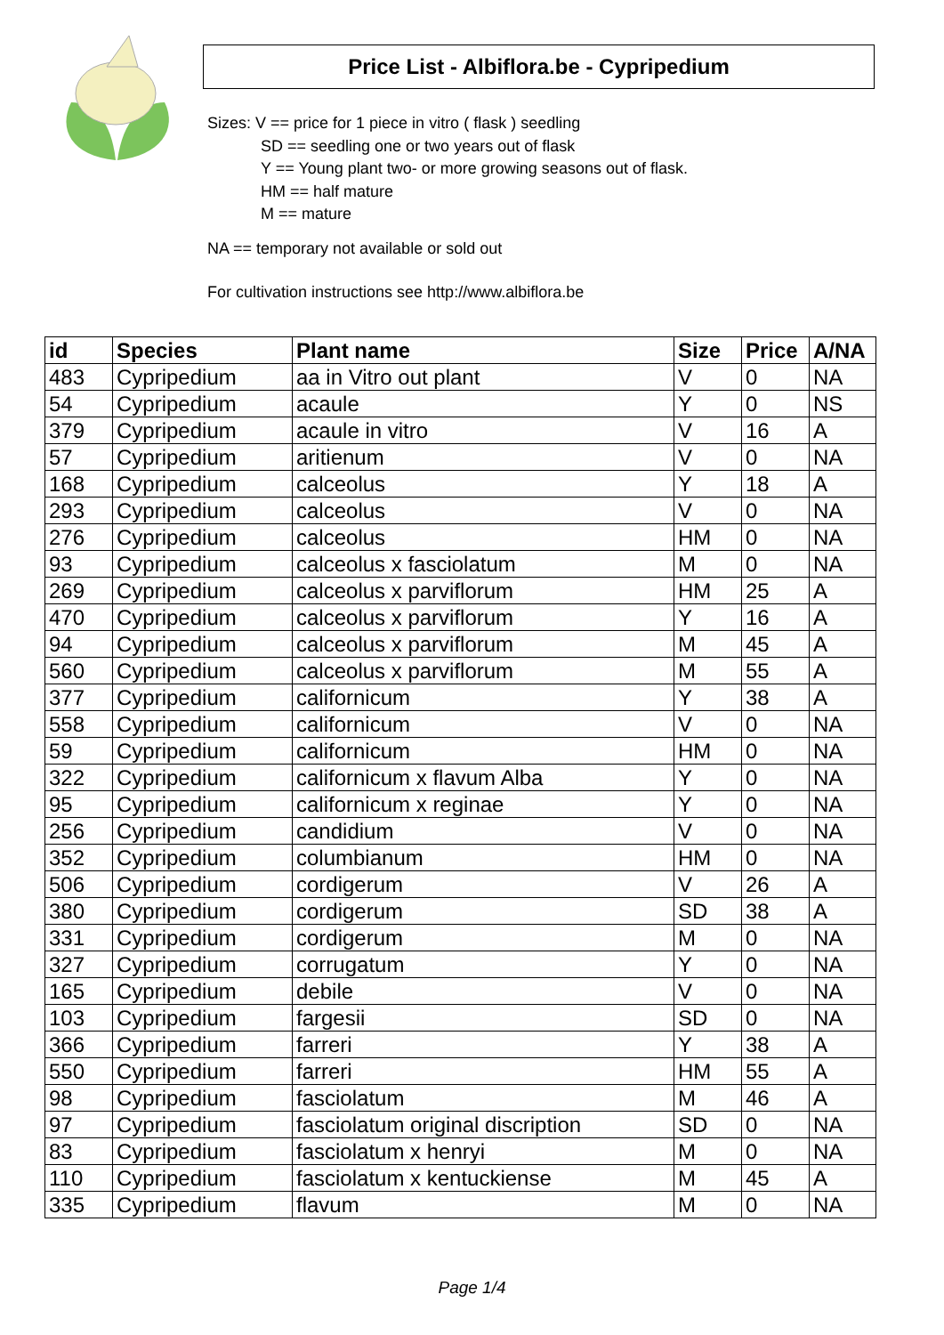Price List - Albiflora.be - Cypripedium
Sizes: V == price for 1 piece in vitro ( flask ) seedling
SD == seedling one or two years out of flask
Y == Young plant two- or more growing seasons out of flask.
HM == half mature
M == mature
NA == temporary not available or sold out
For cultivation instructions see http://www.albiflora.be
| id | Species | Plant name | Size | Price | A/NA |
| --- | --- | --- | --- | --- | --- |
| 483 | Cypripedium | aa in Vitro out plant | V | 0 | NA |
| 54 | Cypripedium | acaule | Y | 0 | NS |
| 379 | Cypripedium | acaule in vitro | V | 16 | A |
| 57 | Cypripedium | aritienum | V | 0 | NA |
| 168 | Cypripedium | calceolus | Y | 18 | A |
| 293 | Cypripedium | calceolus | V | 0 | NA |
| 276 | Cypripedium | calceolus | HM | 0 | NA |
| 93 | Cypripedium | calceolus x fasciolatum | M | 0 | NA |
| 269 | Cypripedium | calceolus x parviflorum | HM | 25 | A |
| 470 | Cypripedium | calceolus x parviflorum | Y | 16 | A |
| 94 | Cypripedium | calceolus x parviflorum | M | 45 | A |
| 560 | Cypripedium | calceolus x parviflorum | M | 55 | A |
| 377 | Cypripedium | californicum | Y | 38 | A |
| 558 | Cypripedium | californicum | V | 0 | NA |
| 59 | Cypripedium | californicum | HM | 0 | NA |
| 322 | Cypripedium | californicum x flavum Alba | Y | 0 | NA |
| 95 | Cypripedium | californicum x reginae | Y | 0 | NA |
| 256 | Cypripedium | candidium | V | 0 | NA |
| 352 | Cypripedium | columbianum | HM | 0 | NA |
| 506 | Cypripedium | cordigerum | V | 26 | A |
| 380 | Cypripedium | cordigerum | SD | 38 | A |
| 331 | Cypripedium | cordigerum | M | 0 | NA |
| 327 | Cypripedium | corrugatum | Y | 0 | NA |
| 165 | Cypripedium | debile | V | 0 | NA |
| 103 | Cypripedium | fargesii | SD | 0 | NA |
| 366 | Cypripedium | farreri | Y | 38 | A |
| 550 | Cypripedium | farreri | HM | 55 | A |
| 98 | Cypripedium | fasciolatum | M | 46 | A |
| 97 | Cypripedium | fasciolatum original discription | SD | 0 | NA |
| 83 | Cypripedium | fasciolatum x henryi | M | 0 | NA |
| 110 | Cypripedium | fasciolatum x kentuckiense | M | 45 | A |
| 335 | Cypripedium | flavum | M | 0 | NA |
Page 1/4